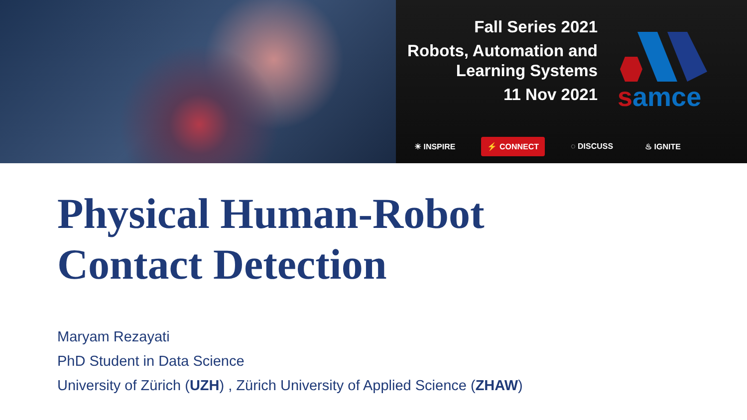Fall Series 2021
Robots, Automation and Learning Systems
11 Nov 2021
samce
☀ INSPIRE ⚡ CONNECT ◌ DISCUSS ♨ IGNITE
Physical Human-Robot
Contact Detection
Maryam Rezayati
PhD Student in Data Science
University of Zürich (UZH) , Zürich University of Applied Science (ZHAW)